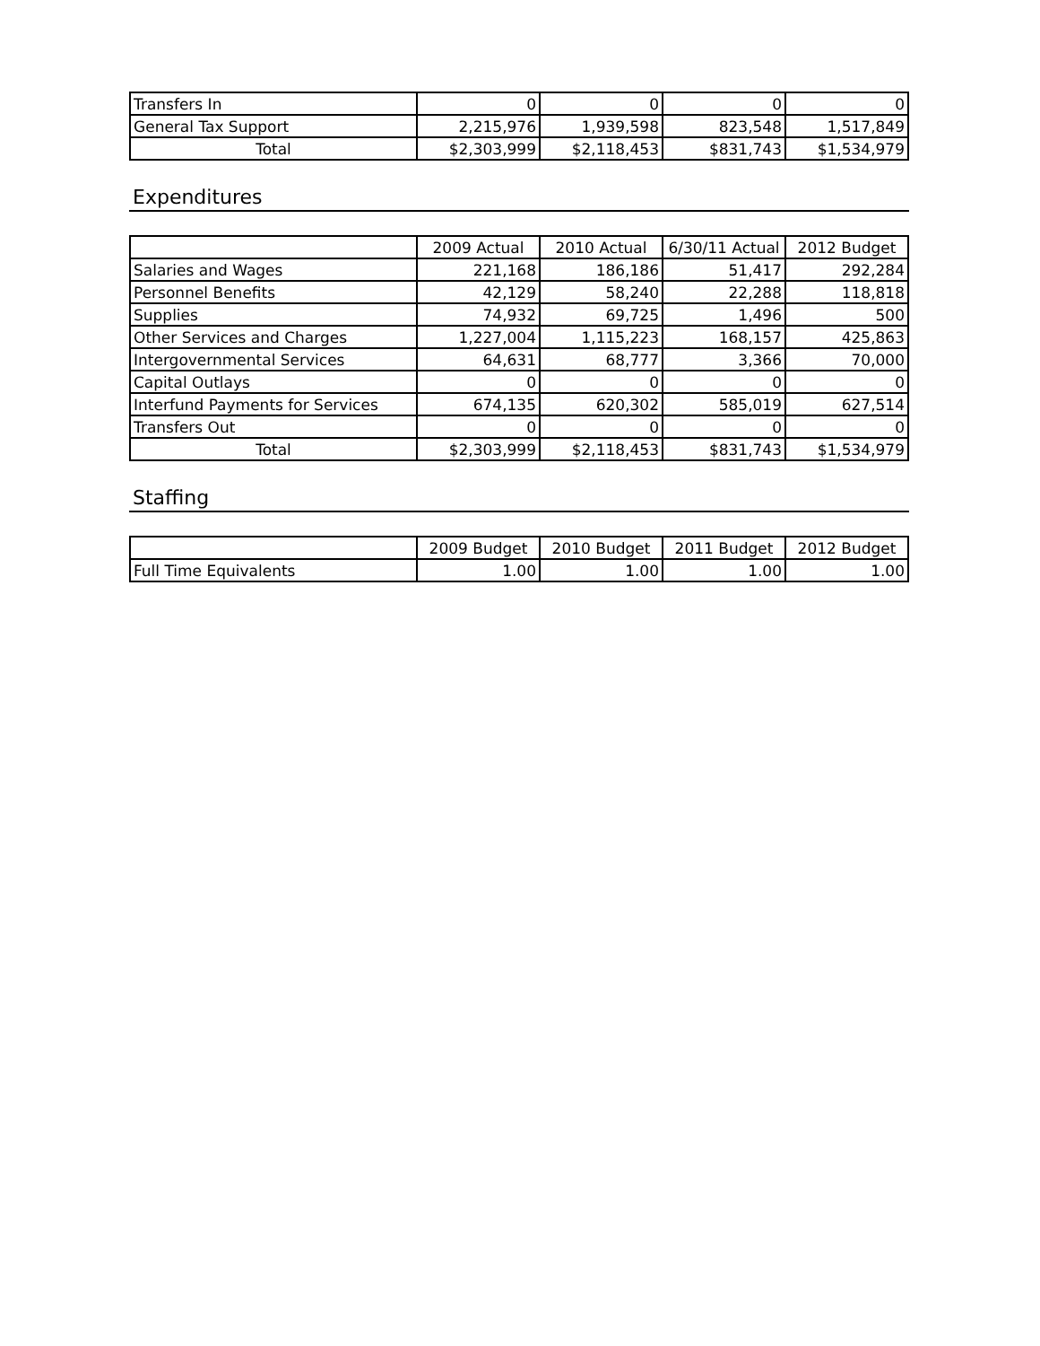| Transfers In | 0 | 0 | 0 | 0 |
| General Tax Support | 2,215,976 | 1,939,598 | 823,548 | 1,517,849 |
| Total | $2,303,999 | $2,118,453 | $831,743 | $1,534,979 |
Expenditures
| | 2009 Actual | 2010 Actual | 6/30/11 Actual | 2012 Budget |
| --- | --- | --- | --- | --- |
| Salaries and Wages | 221,168 | 186,186 | 51,417 | 292,284 |
| Personnel Benefits | 42,129 | 58,240 | 22,288 | 118,818 |
| Supplies | 74,932 | 69,725 | 1,496 | 500 |
| Other Services and Charges | 1,227,004 | 1,115,223 | 168,157 | 425,863 |
| Intergovernmental Services | 64,631 | 68,777 | 3,366 | 70,000 |
| Capital Outlays | 0 | 0 | 0 | 0 |
| Interfund Payments for Services | 674,135 | 620,302 | 585,019 | 627,514 |
| Transfers Out | 0 | 0 | 0 | 0 |
| Total | $2,303,999 | $2,118,453 | $831,743 | $1,534,979 |
Staffing
| | 2009 Budget | 2010 Budget | 2011 Budget | 2012 Budget |
| --- | --- | --- | --- | --- |
| Full Time Equivalents | 1.00 | 1.00 | 1.00 | 1.00 |